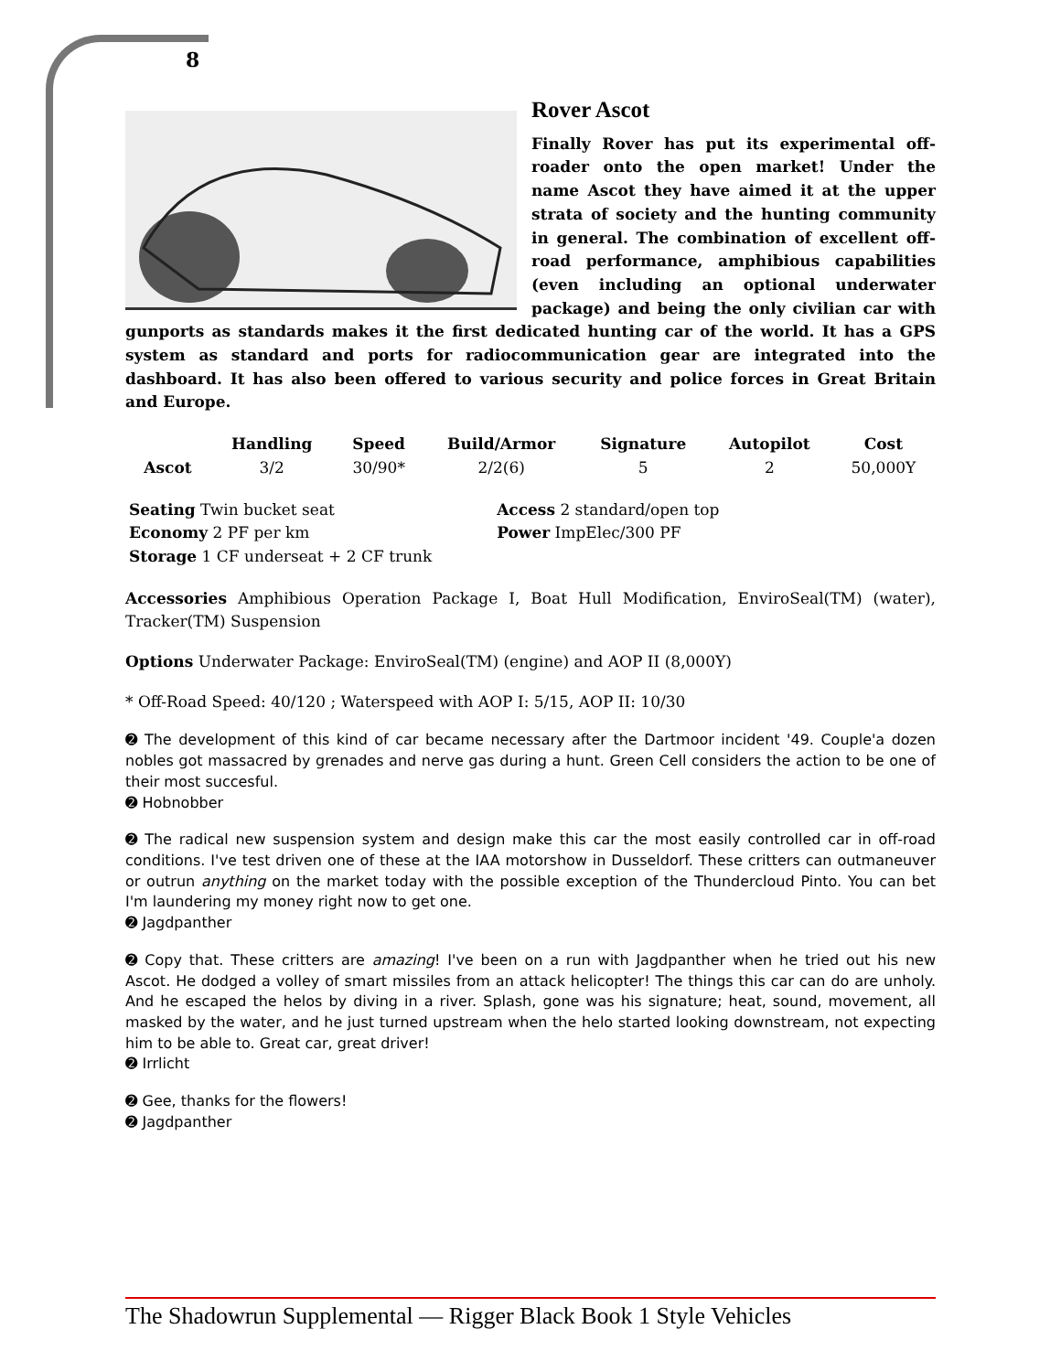8
Rover Ascot
Finally Rover has put its experimental off-roader onto the open market! Under the name Ascot they have aimed it at the upper strata of society and the hunting community in general. The combination of excellent off-road performance, amphibious capabilities (even including an optional underwater package) and being the only civilian car with gunports as standards makes it the first dedicated hunting car of the world. It has a GPS system as standard and ports for radiocommunication gear are integrated into the dashboard. It has also been offered to various security and police forces in Great Britain and Europe.
| | Handling | Speed | Build/Armor | Signature | Autopilot | Cost |
| --- | --- | --- | --- | --- | --- | --- |
| Ascot | 3/2 | 30/90* | 2/2(6) | 5 | 2 | 50,000Y |
| Seating Twin bucket seat | Access 2 standard/open top |
| Economy 2 PF per km | Power ImpElec/300 PF |
| Storage 1 CF underseat + 2 CF trunk | |
Accessories Amphibious Operation Package I, Boat Hull Modification, EnviroSeal(TM) (water), Tracker(TM) Suspension
Options Underwater Package: EnviroSeal(TM) (engine) and AOP II (8,000Y)
* Off-Road Speed: 40/120 ; Waterspeed with AOP I: 5/15, AOP II: 10/30
➋ The development of this kind of car became necessary after the Dartmoor incident '49. Couple'a dozen nobles got massacred by grenades and nerve gas during a hunt. Green Cell considers the action to be one of their most succesful.
➋ Hobnobber
➋ The radical new suspension system and design make this car the most easily controlled car in off-road conditions. I've test driven one of these at the IAA motorshow in Dusseldorf. These critters can outmaneuver or outrun anything on the market today with the possible exception of the Thundercloud Pinto. You can bet I'm laundering my money right now to get one.
➋ Jagdpanther
➋ Copy that. These critters are amazing! I've been on a run with Jagdpanther when he tried out his new Ascot. He dodged a volley of smart missiles from an attack helicopter! The things this car can do are unholy. And he escaped the helos by diving in a river. Splash, gone was his signature; heat, sound, movement, all masked by the water, and he just turned upstream when the helo started looking downstream, not expecting him to be able to. Great car, great driver!
➋ Irrlicht
➋ Gee, thanks for the flowers!
➋ Jagdpanther
The Shadowrun Supplemental — Rigger Black Book 1 Style Vehicles